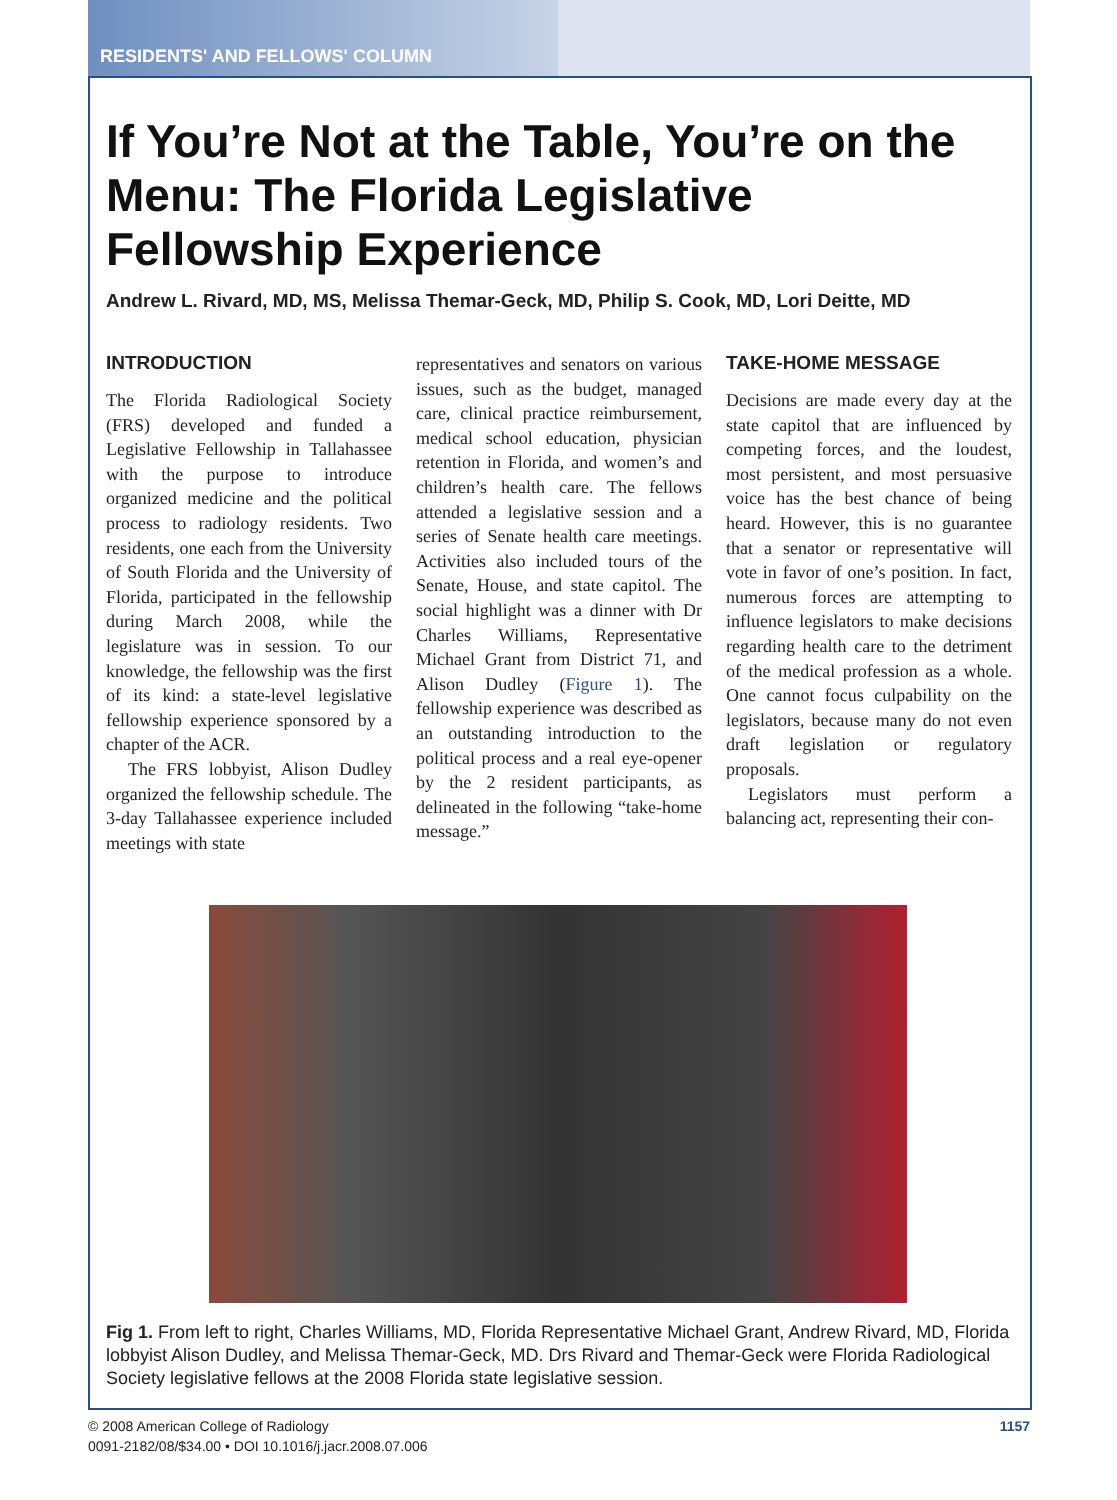RESIDENTS' AND FELLOWS' COLUMN
If You’re Not at the Table, You’re on the Menu: The Florida Legislative Fellowship Experience
Andrew L. Rivard, MD, MS, Melissa Themar-Geck, MD, Philip S. Cook, MD, Lori Deitte, MD
INTRODUCTION
The Florida Radiological Society (FRS) developed and funded a Legislative Fellowship in Tallahassee with the purpose to introduce organized medicine and the political process to radiology residents. Two residents, one each from the University of South Florida and the University of Florida, participated in the fellowship during March 2008, while the legislature was in session. To our knowledge, the fellowship was the first of its kind: a state-level legislative fellowship experience sponsored by a chapter of the ACR.
The FRS lobbyist, Alison Dudley organized the fellowship schedule. The 3-day Tallahassee experience included meetings with state
representatives and senators on various issues, such as the budget, managed care, clinical practice reimbursement, medical school education, physician retention in Florida, and women’s and children’s health care. The fellows attended a legislative session and a series of Senate health care meetings. Activities also included tours of the Senate, House, and state capitol. The social highlight was a dinner with Dr Charles Williams, Representative Michael Grant from District 71, and Alison Dudley (Figure 1). The fellowship experience was described as an outstanding introduction to the political process and a real eye-opener by the 2 resident participants, as delineated in the following “take-home message.”
TAKE-HOME MESSAGE
Decisions are made every day at the state capitol that are influenced by competing forces, and the loudest, most persistent, and most persuasive voice has the best chance of being heard. However, this is no guarantee that a senator or representative will vote in favor of one’s position. In fact, numerous forces are attempting to influence legislators to make decisions regarding health care to the detriment of the medical profession as a whole. One cannot focus culpability on the legislators, because many do not even draft legislation or regulatory proposals.
Legislators must perform a balancing act, representing their con-
Fig 1. From left to right, Charles Williams, MD, Florida Representative Michael Grant, Andrew Rivard, MD, Florida lobbyist Alison Dudley, and Melissa Themar-Geck, MD. Drs Rivard and Themar-Geck were Florida Radiological Society legislative fellows at the 2008 Florida state legislative session.
© 2008 American College of Radiology
0091-2182/08/$34.00 • DOI 10.1016/j.jacr.2008.07.006
1157